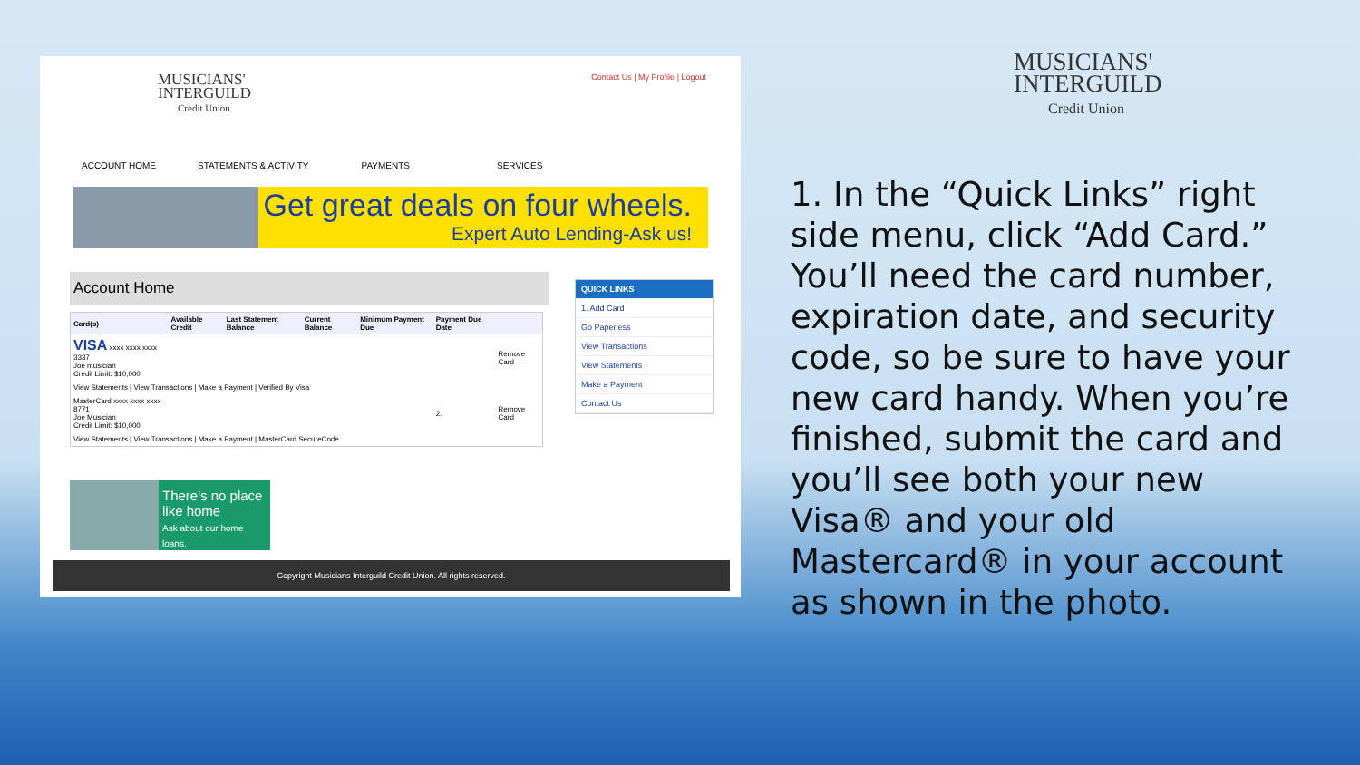MUSICIANS'
INTERGUILD
Credit Union
Contact Us | My Profile | Logout
ACCOUNT HOME STATEMENTS & ACTIVITY PAYMENTS SERVICES
Get great deals on four wheels.
Expert Auto Lending-Ask us!
Account Home
| Card(s) | Available Credit | Last Statement Balance | Current Balance | Minimum Payment Due | Payment Due Date | |
| --- | --- | --- | --- | --- | --- | --- |
| VISA xxxx xxxx xxxx 3337 Joe musician Credit Limit: $10,000 | | | | | | Remove Card |
| View Statements / View Transactions / Make a Payment / Verified By Visa | | | | | | |
| MasterCard xxxx xxxx xxxx 8771 Joe Musician Credit Limit: $10,000 | | | | | 2. | Remove Card |
| View Statements / View Transactions / Make a Payment / MasterCard SecureCode | | | | | | |
QUICK LINKS
1. Add Card
Go Paperless
View Transactions
View Statements
Make a Payment
Contact Us
There's no place like home
Ask about our home loans.
Copyright Musicians Interguild Credit Union. All rights reserved.
MUSICIANS'
INTERGUILD
Credit Union
1. In the “Quick Links” right side menu, click “Add Card.” You’ll need the card number, expiration date, and security code, so be sure to have your new card handy. When you’re finished, submit the card and you’ll see both your new Visa® and your old Mastercard® in your account as shown in the photo.